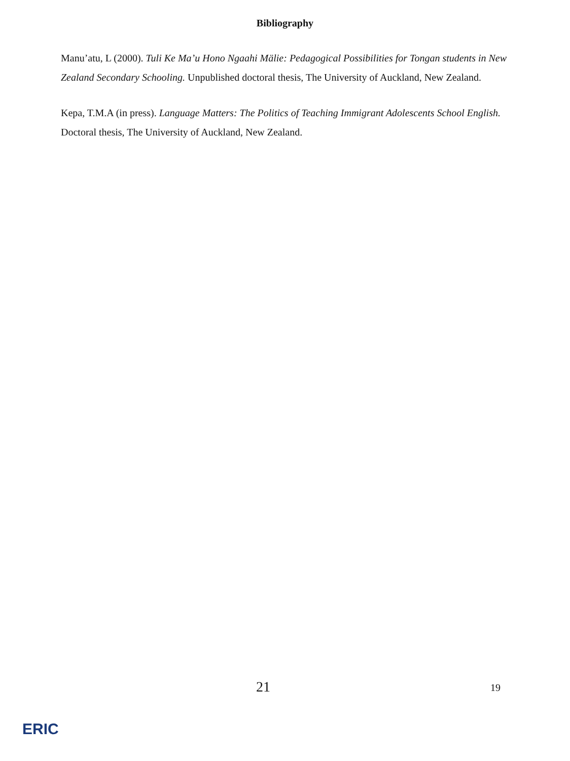Bibliography
Manu’atu, L (2000). Tuli Ke Ma’u Hono Ngaahi Mälie: Pedagogical Possibilities for Tongan students in New Zealand Secondary Schooling. Unpublished doctoral thesis, The University of Auckland, New Zealand.
Kepa, T.M.A (in press). Language Matters: The Politics of Teaching Immigrant Adolescents School English. Doctoral thesis, The University of Auckland, New Zealand.
21 19
ERIC